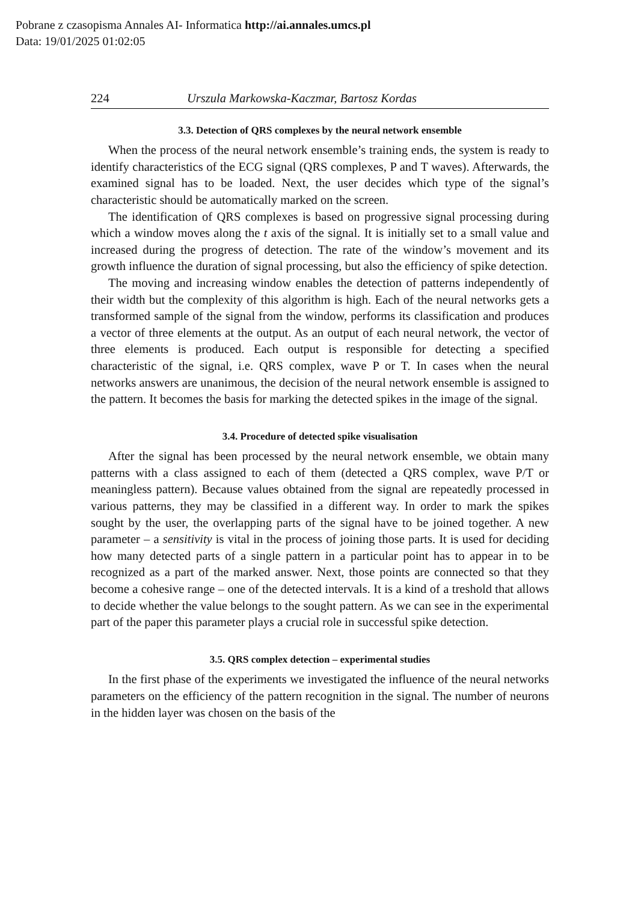Pobrane z czasopisma Annales AI- Informatica http://ai.annales.umcs.pl
Data: 19/01/2025 01:02:05
224 Urszula Markowska-Kaczmar, Bartosz Kordas
3.3. Detection of QRS complexes by the neural network ensemble
When the process of the neural network ensemble’s training ends, the system is ready to identify characteristics of the ECG signal (QRS complexes, P and T waves). Afterwards, the examined signal has to be loaded. Next, the user decides which type of the signal’s characteristic should be automatically marked on the screen.
The identification of QRS complexes is based on progressive signal processing during which a window moves along the t axis of the signal. It is initially set to a small value and increased during the progress of detection. The rate of the window’s movement and its growth influence the duration of signal processing, but also the efficiency of spike detection.
The moving and increasing window enables the detection of patterns independently of their width but the complexity of this algorithm is high. Each of the neural networks gets a transformed sample of the signal from the window, performs its classification and produces a vector of three elements at the output. As an output of each neural network, the vector of three elements is produced. Each output is responsible for detecting a specified characteristic of the signal, i.e. QRS complex, wave P or T. In cases when the neural networks answers are unanimous, the decision of the neural network ensemble is assigned to the pattern. It becomes the basis for marking the detected spikes in the image of the signal.
3.4. Procedure of detected spike visualisation
After the signal has been processed by the neural network ensemble, we obtain many patterns with a class assigned to each of them (detected a QRS complex, wave P/T or meaningless pattern). Because values obtained from the signal are repeatedly processed in various patterns, they may be classified in a different way. In order to mark the spikes sought by the user, the overlapping parts of the signal have to be joined together. A new parameter – a sensitivity is vital in the process of joining those parts. It is used for deciding how many detected parts of a single pattern in a particular point has to appear in to be recognized as a part of the marked answer. Next, those points are connected so that they become a cohesive range – one of the detected intervals. It is a kind of a treshold that allows to decide whether the value belongs to the sought pattern. As we can see in the experimental part of the paper this parameter plays a crucial role in successful spike detection.
3.5. QRS complex detection – experimental studies
In the first phase of the experiments we investigated the influence of the neural networks parameters on the efficiency of the pattern recognition in the signal. The number of neurons in the hidden layer was chosen on the basis of the